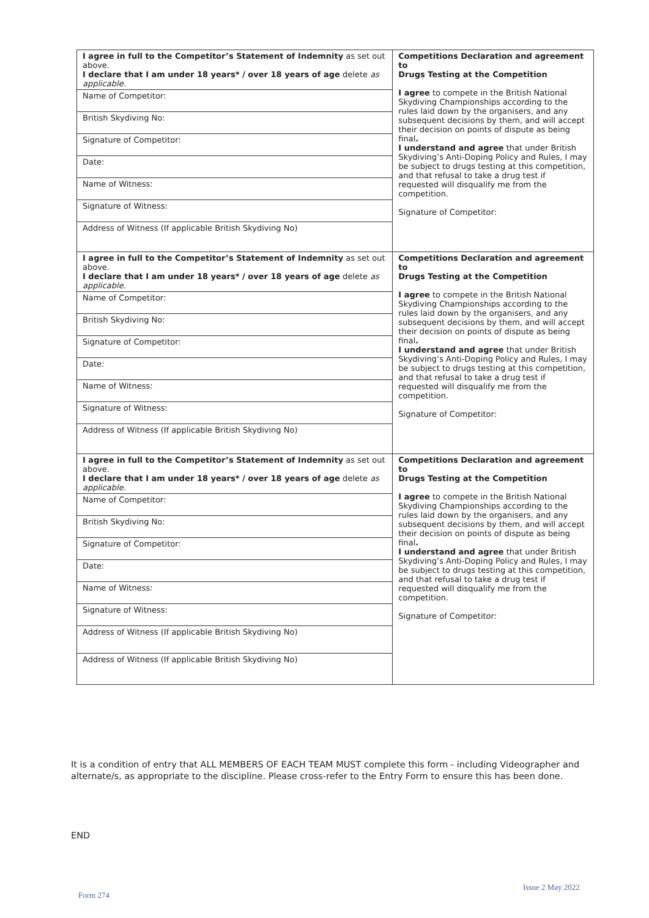| I agree in full to the Competitor’s Statement of Indemnity as set out above. I declare that I am under 18 years* / over 18 years of age delete as applicable. | Competitions Declaration and agreement to Drugs Testing at the Competition I agree to compete in the British National Skydiving Championships according to the rules laid down by the organisers, and any subsequent decisions by them, and will accept their decision on points of dispute as being final . I understand and agree that under British Skydiving’s Anti-Doping Policy and Rules, I may be subject to drugs testing at this competition, and that refusal to take a drug test if requested will disqualify me from the competition. Signature of Competitor: |
| Name of Competitor: | |
| British Skydiving No: | |
| Signature of Competitor: | |
| Date: | |
| Name of Witness: | |
| Signature of Witness: | |
| Address of Witness (If applicable British Skydiving No) | |
| I agree in full to the Competitor’s Statement of Indemnity as set out above. I declare that I am under 18 years* / over 18 years of age delete as applicable. | Competitions Declaration and agreement to Drugs Testing at the Competition I agree to compete in the British National Skydiving Championships according to the rules laid down by the organisers, and any subsequent decisions by them, and will accept their decision on points of dispute as being final . I understand and agree that under British Skydiving’s Anti-Doping Policy and Rules, I may be subject to drugs testing at this competition, and that refusal to take a drug test if requested will disqualify me from the competition. Signature of Competitor: |
| Name of Competitor: | |
| British Skydiving No: | |
| Signature of Competitor: | |
| Date: | |
| Name of Witness: | |
| Signature of Witness: | |
| Address of Witness (If applicable British Skydiving No) | |
| I agree in full to the Competitor’s Statement of Indemnity as set out above. I declare that I am under 18 years* / over 18 years of age delete as applicable. | Competitions Declaration and agreement to Drugs Testing at the Competition I agree to compete in the British National Skydiving Championships according to the rules laid down by the organisers, and any subsequent decisions by them, and will accept their decision on points of dispute as being final . I understand and agree that under British Skydiving’s Anti-Doping Policy and Rules, I may be subject to drugs testing at this competition, and that refusal to take a drug test if requested will disqualify me from the competition. Signature of Competitor: |
| Name of Competitor: | |
| British Skydiving No: | |
| Signature of Competitor: | |
| Date: | |
| Name of Witness: | |
| Signature of Witness: | |
| Address of Witness (If applicable British Skydiving No) | |
| Address of Witness (If applicable British Skydiving No) | |
It is a condition of entry that ALL MEMBERS OF EACH TEAM MUST complete this form - including Videographer and alternate/s, as appropriate to the discipline. Please cross-refer to the Entry Form to ensure this has been done.
END
Issue 2 May 2022
Form 274